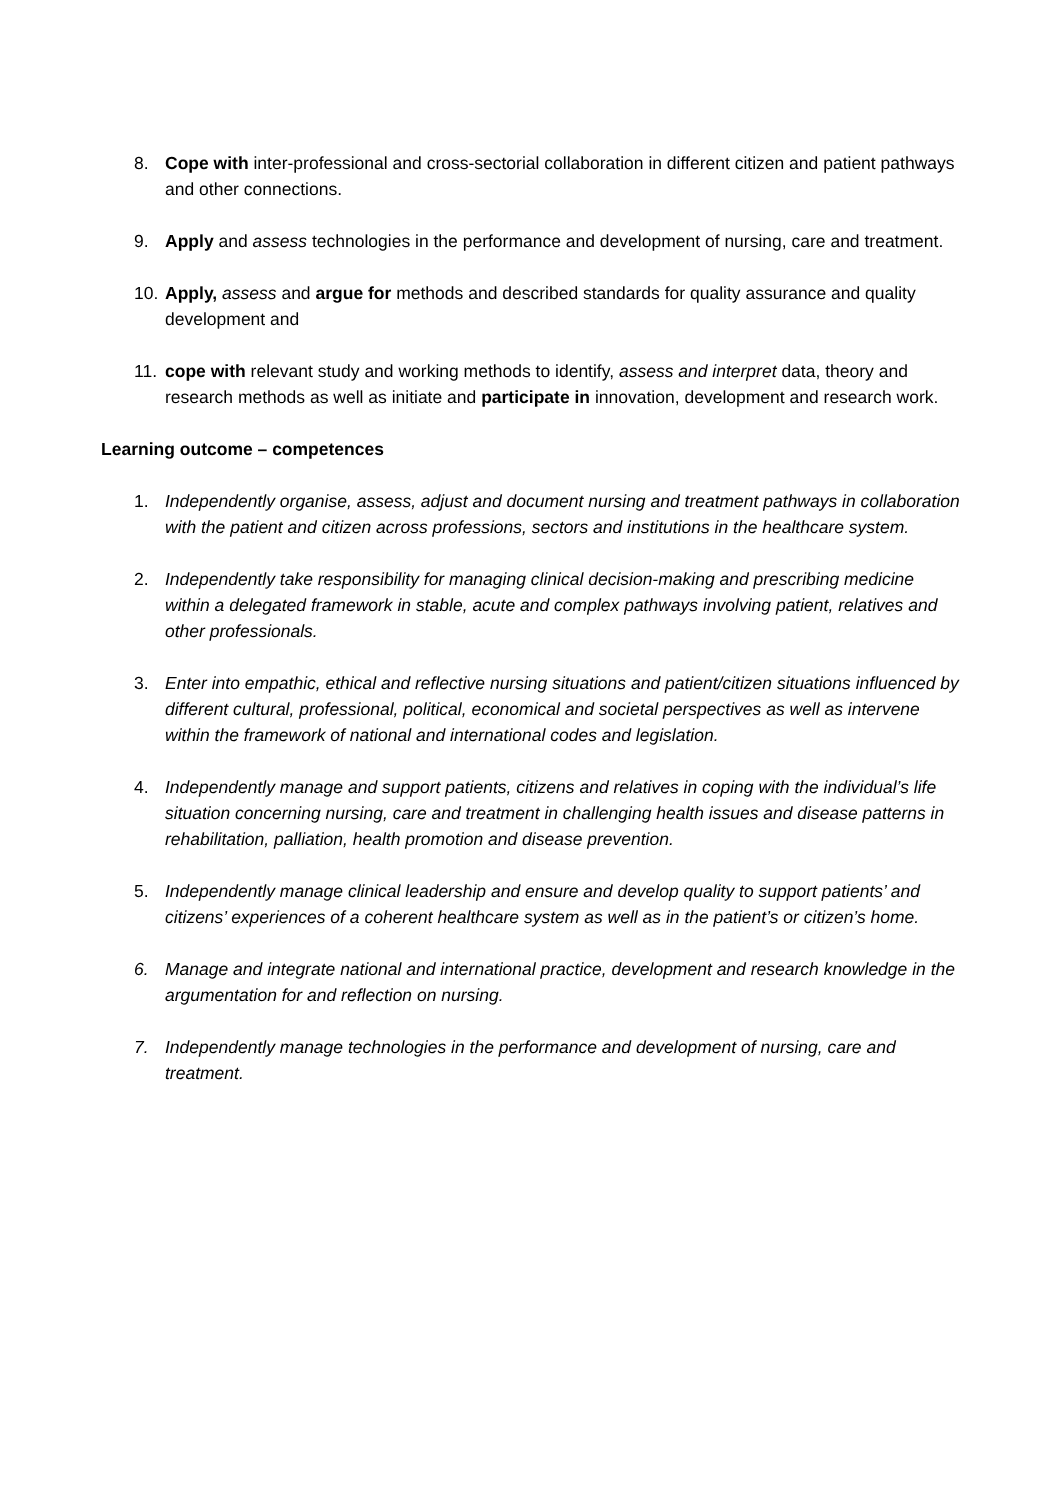8. Cope with inter-professional and cross-sectorial collaboration in different citizen and patient pathways and other connections.
9. Apply and assess technologies in the performance and development of nursing, care and treatment.
10. Apply, assess and argue for methods and described standards for quality assurance and quality development and
11. cope with relevant study and working methods to identify, assess and interpret data, theory and research methods as well as initiate and participate in innovation, development and research work.
Learning outcome – competences
1. Independently organise, assess, adjust and document nursing and treatment pathways in collaboration with the patient and citizen across professions, sectors and institutions in the healthcare system.
2. Independently take responsibility for managing clinical decision-making and prescribing medicine within a delegated framework in stable, acute and complex pathways involving patient, relatives and other professionals.
3. Enter into empathic, ethical and reflective nursing situations and patient/citizen situations influenced by different cultural, professional, political, economical and societal perspectives as well as intervene within the framework of national and international codes and legislation.
4. Independently manage and support patients, citizens and relatives in coping with the individual’s life situation concerning nursing, care and treatment in challenging health issues and disease patterns in rehabilitation, palliation, health promotion and disease prevention.
5. Independently manage clinical leadership and ensure and develop quality to support patients’ and citizens’ experiences of a coherent healthcare system as well as in the patient’s or citizen’s home.
6. Manage and integrate national and international practice, development and research knowledge in the argumentation for and reflection on nursing.
7. Independently manage technologies in the performance and development of nursing, care and treatment.